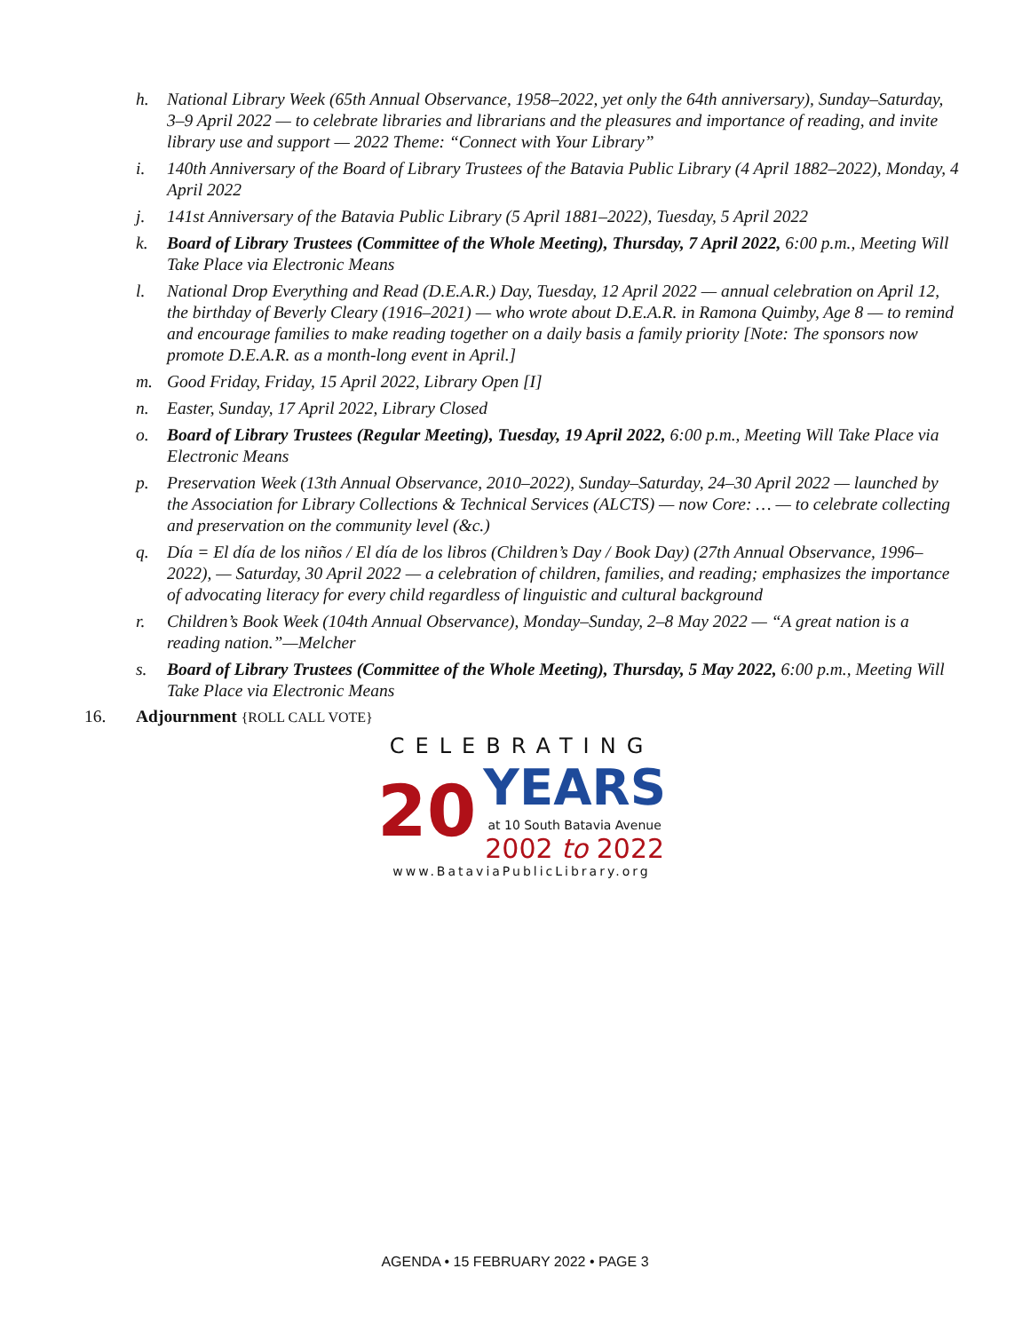h. National Library Week (65th Annual Observance, 1958–2022, yet only the 64th anniversary), Sunday–Saturday, 3–9 April 2022 — to celebrate libraries and librarians and the pleasures and importance of reading, and invite library use and support — 2022 Theme: “Connect with Your Library”
i. 140th Anniversary of the Board of Library Trustees of the Batavia Public Library (4 April 1882–2022), Monday, 4 April 2022
j. 141st Anniversary of the Batavia Public Library (5 April 1881–2022), Tuesday, 5 April 2022
k. Board of Library Trustees (Committee of the Whole Meeting), Thursday, 7 April 2022, 6:00 p.m., Meeting Will Take Place via Electronic Means
l. National Drop Everything and Read (D.E.A.R.) Day, Tuesday, 12 April 2022 — annual celebration on April 12, the birthday of Beverly Cleary (1916–2021) — who wrote about D.E.A.R. in Ramona Quimby, Age 8 — to remind and encourage families to make reading together on a daily basis a family priority [Note: The sponsors now promote D.E.A.R. as a month-long event in April.]
m. Good Friday, Friday, 15 April 2022, Library Open [I]
n. Easter, Sunday, 17 April 2022, Library Closed
o. Board of Library Trustees (Regular Meeting), Tuesday, 19 April 2022, 6:00 p.m., Meeting Will Take Place via Electronic Means
p. Preservation Week (13th Annual Observance, 2010–2022), Sunday–Saturday, 24–30 April 2022 — launched by the Association for Library Collections & Technical Services (ALCTS) — now Core: … — to celebrate collecting and preservation on the community level (&c.)
q. Día = El día de los niños / El día de los libros (Children’s Day / Book Day) (27th Annual Observance, 1996–2022), — Saturday, 30 April 2022 — a celebration of children, families, and reading; emphasizes the importance of advocating literacy for every child regardless of linguistic and cultural background
r. Children’s Book Week (104th Annual Observance), Monday–Sunday, 2–8 May 2022 — “A great nation is a reading nation.”—Melcher
s. Board of Library Trustees (Committee of the Whole Meeting), Thursday, 5 May 2022, 6:00 p.m., Meeting Will Take Place via Electronic Means
16. Adjournment {ROLL CALL VOTE}
CELEBRATING
20 YEARS
at 10 South Batavia Avenue
2002 to 2022
www.BataviaPublicLibrary.org
AGENDA • 15 FEBRUARY 2022 • PAGE 3